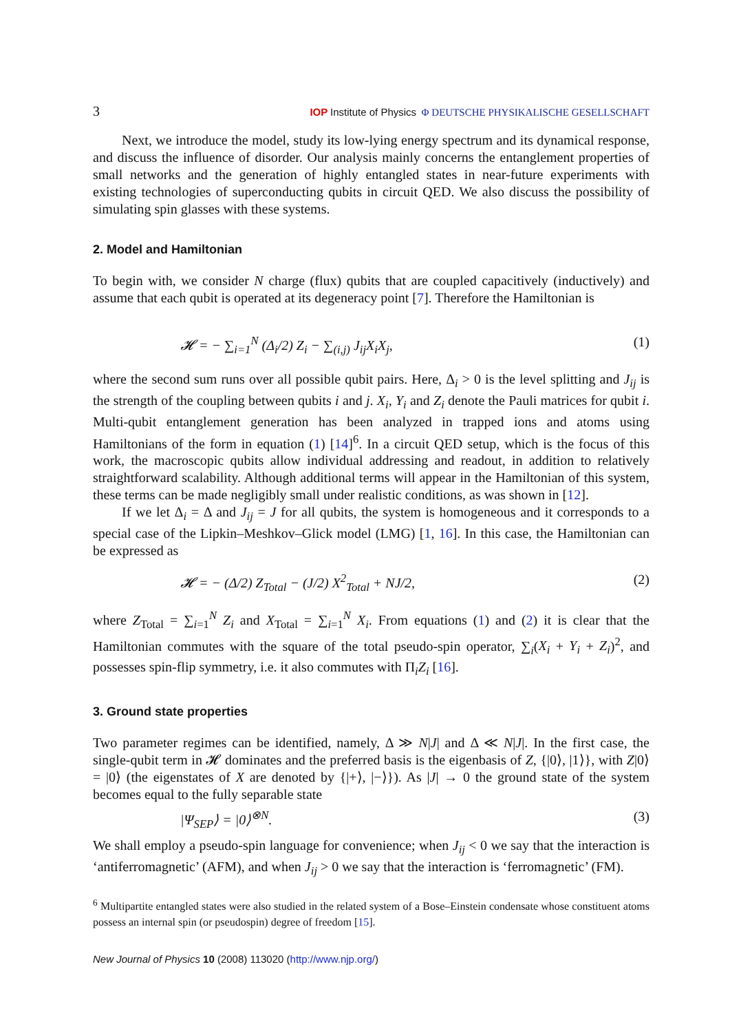3 IOP Institute of Physics Φ DEUTSCHE PHYSIKALISCHE GESELLSCHAFT
Next, we introduce the model, study its low-lying energy spectrum and its dynamical response, and discuss the influence of disorder. Our analysis mainly concerns the entanglement properties of small networks and the generation of highly entangled states in near-future experiments with existing technologies of superconducting qubits in circuit QED. We also discuss the possibility of simulating spin glasses with these systems.
2. Model and Hamiltonian
To begin with, we consider N charge (flux) qubits that are coupled capacitively (inductively) and assume that each qubit is operated at its degeneracy point [7]. Therefore the Hamiltonian is
𝓗 = − ∑<sub>i=1</sub><sup>N</sup> (Δ<sub>i</sub>/2) Z<sub>i</sub> − ∑<sub>(i,j)</sub> J<sub>ij</sub>X<sub>i</sub>X<sub>j</sub>, (1)
where the second sum runs over all possible qubit pairs. Here, Δ<sub>i</sub> > 0 is the level splitting and J<sub>ij</sub> is the strength of the coupling between qubits i and j. X<sub>i</sub>, Y<sub>i</sub> and Z<sub>i</sub> denote the Pauli matrices for qubit i. Multi-qubit entanglement generation has been analyzed in trapped ions and atoms using Hamiltonians of the form in equation (1) [14]<sup>6</sup>. In a circuit QED setup, which is the focus of this work, the macroscopic qubits allow individual addressing and readout, in addition to relatively straightforward scalability. Although additional terms will appear in the Hamiltonian of this system, these terms can be made negligibly small under realistic conditions, as was shown in [12].
If we let Δ<sub>i</sub> = Δ and J<sub>ij</sub> = J for all qubits, the system is homogeneous and it corresponds to a special case of the Lipkin–Meshkov–Glick model (LMG) [1, 16]. In this case, the Hamiltonian can be expressed as
𝓗 = − (Δ/2) Z<sub>Total</sub> − (J/2) X<sup>2</sup><sub>Total</sub> + NJ/2, (2)
where Z<sub>Total</sub> = ∑<sub>i=1</sub><sup>N</sup> Z<sub>i</sub> and X<sub>Total</sub> = ∑<sub>i=1</sub><sup>N</sup> X<sub>i</sub>. From equations (1) and (2) it is clear that the Hamiltonian commutes with the square of the total pseudo-spin operator, ∑<sub>i</sub>(X<sub>i</sub> + Y<sub>i</sub> + Z<sub>i</sub>)<sup>2</sup>, and possesses spin-flip symmetry, i.e. it also commutes with Π<sub>i</sub>Z<sub>i</sub> [16].
3. Ground state properties
Two parameter regimes can be identified, namely, Δ ≫ N|J| and Δ ≪ N|J|. In the first case, the single-qubit term in 𝓗 dominates and the preferred basis is the eigenbasis of Z, {|0⟩, |1⟩}, with Z|0⟩ = |0⟩ (the eigenstates of X are denoted by {|+⟩, |−⟩}). As |J| → 0 the ground state of the system becomes equal to the fully separable state
|Ψ<sub>SEP</sub>⟩ = |0⟩<sup>⊗N</sup>. (3)
We shall employ a pseudo-spin language for convenience; when J<sub>ij</sub> < 0 we say that the interaction is ‘antiferromagnetic’ (AFM), and when J<sub>ij</sub> > 0 we say that the interaction is ‘ferromagnetic’ (FM).
<sup>6</sup> Multipartite entangled states were also studied in the related system of a Bose–Einstein condensate whose constituent atoms possess an internal spin (or pseudospin) degree of freedom [15].
New Journal of Physics 10 (2008) 113020 (http://www.njp.org/)